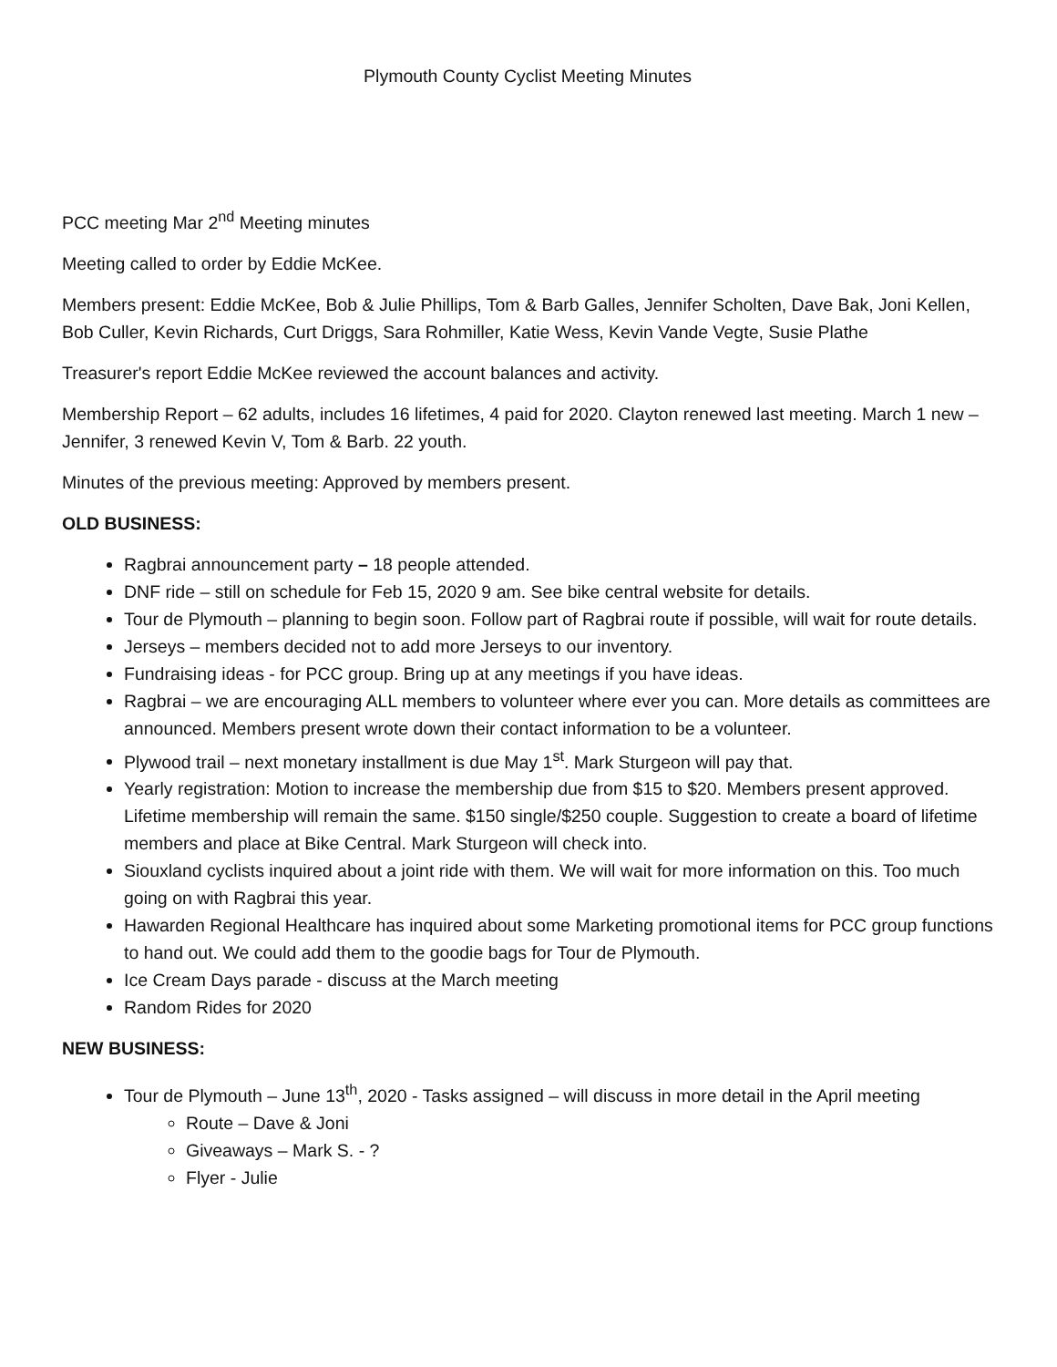Plymouth County Cyclist Meeting Minutes
PCC meeting Mar 2<sup>nd</sup> Meeting minutes
Meeting called to order by Eddie McKee.
Members present: Eddie McKee, Bob & Julie Phillips, Tom & Barb Galles, Jennifer Scholten, Dave Bak, Joni Kellen, Bob Culler, Kevin Richards, Curt Driggs, Sara Rohmiller, Katie Wess, Kevin Vande Vegte, Susie Plathe
Treasurer's report Eddie McKee reviewed the account balances and activity.
Membership Report – 62 adults, includes 16 lifetimes, 4 paid for 2020. Clayton renewed last meeting. March 1 new – Jennifer, 3 renewed Kevin V, Tom & Barb. 22 youth.
Minutes of the previous meeting: Approved by members present.
OLD BUSINESS:
Ragbrai announcement party – 18 people attended.
DNF ride – still on schedule for Feb 15, 2020 9 am. See bike central website for details.
Tour de Plymouth – planning to begin soon. Follow part of Ragbrai route if possible, will wait for route details.
Jerseys – members decided not to add more Jerseys to our inventory.
Fundraising ideas - for PCC group. Bring up at any meetings if you have ideas.
Ragbrai – we are encouraging ALL members to volunteer where ever you can. More details as committees are announced. Members present wrote down their contact information to be a volunteer.
Plywood trail – next monetary installment is due May 1<sup>st</sup>. Mark Sturgeon will pay that.
Yearly registration: Motion to increase the membership due from $15 to $20. Members present approved. Lifetime membership will remain the same. $150 single/$250 couple. Suggestion to create a board of lifetime members and place at Bike Central. Mark Sturgeon will check into.
Siouxland cyclists inquired about a joint ride with them. We will wait for more information on this. Too much going on with Ragbrai this year.
Hawarden Regional Healthcare has inquired about some Marketing promotional items for PCC group functions to hand out. We could add them to the goodie bags for Tour de Plymouth.
Ice Cream Days parade - discuss at the March meeting
Random Rides for 2020
NEW BUSINESS:
Tour de Plymouth – June 13<sup>th</sup>, 2020 - Tasks assigned – will discuss in more detail in the April meeting
Route – Dave & Joni
Giveaways – Mark S. - ?
Flyer - Julie